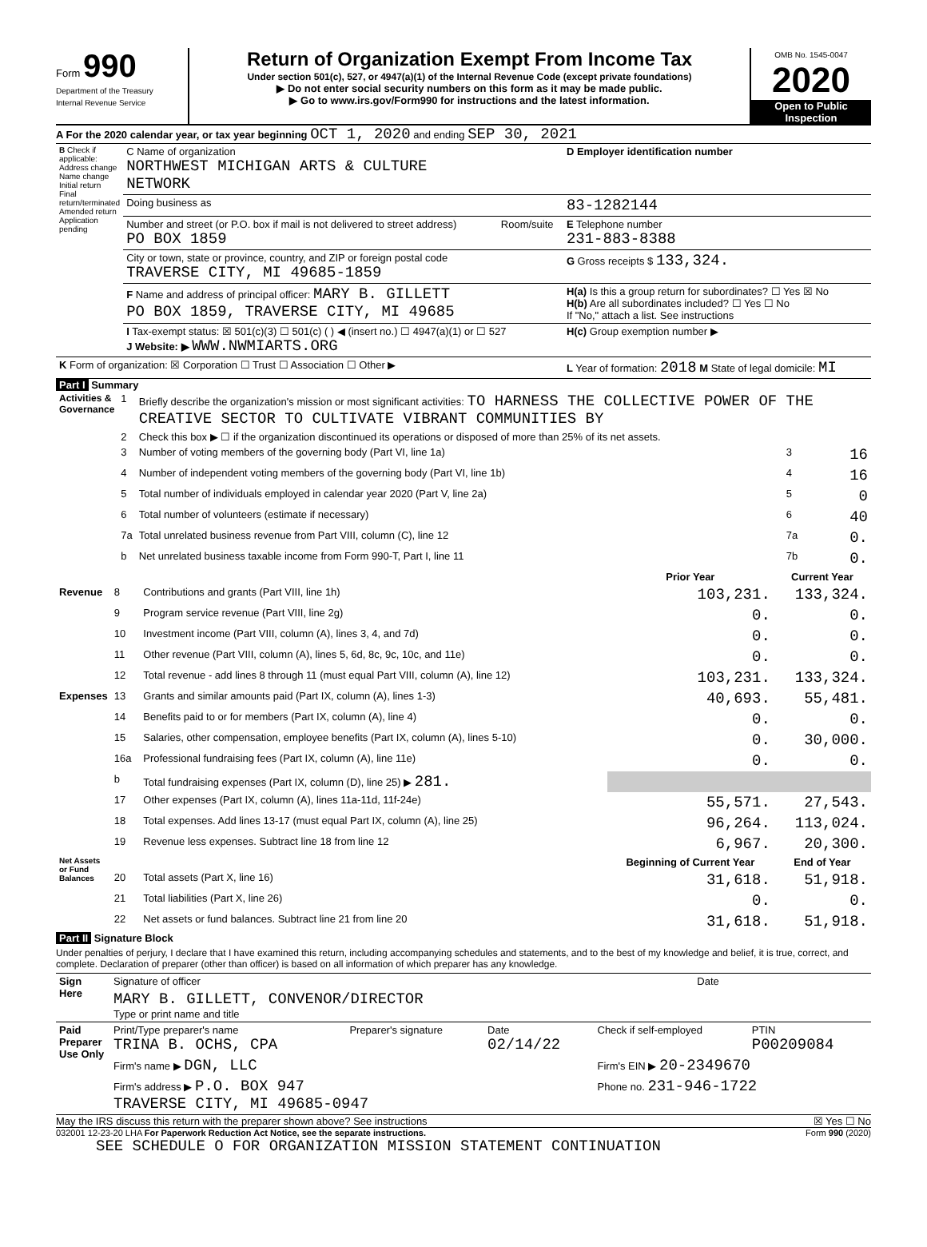Form 990
Department of the Treasury
Internal Revenue Service
Return of Organization Exempt From Income Tax
Under section 501(c), 527, or 4947(a)(1) of the Internal Revenue Code (except private foundations)
▶ Do not enter social security numbers on this form as it may be made public.
▶ Go to www.irs.gov/Form990 for instructions and the latest information.
OMB No. 1545-0047
2020
Open to Public Inspection
A For the 2020 calendar year, or tax year beginning OCT 1, 2020 and ending SEP 30, 2021
| B Check if applicable: Address change Name change Initial return Final return/terminated Amended return Application pending | C Name of organization NORTHWEST MICHIGAN ARTS & CULTURE NETWORK | | D Employer identification number |
| | Doing business as | | 83-1282144 |
| | Number and street (or P.O. box if mail is not delivered to street address) PO BOX 1859 | Room/suite | E Telephone number 231-883-8388 |
| | City or town, state or province, country, and ZIP or foreign postal code TRAVERSE CITY, MI 49685-1859 | | G Gross receipts $ 133,324. |
| | F Name and address of principal officer: MARY B. GILLETT PO BOX 1859, TRAVERSE CITY, MI 49685 | | H(a) Is this a group return for subordinates? ☐ Yes ☒ No H(b) Are all subordinates included? ☐ Yes ☐ No If "No," attach a list. See instructions |
| | I Tax-exempt status: ☒ 501(c)(3) ☐ 501(c) ( ) ◀ (insert no.) ☐ 4947(a)(1) or ☐ 527 J Website: ▶ WWW.NWMIARTS.ORG | | H(c) Group exemption number ▶ |
| K Form of organization: ☒ Corporation ☐ Trust ☐ Association ☐ Other ▶ | | | L Year of formation: 2018 M State of legal domicile: MI |
Part I Summary
| Activities & Governance | 1 | Briefly describe the organization's mission or most significant activities: TO HARNESS THE COLLECTIVE POWER OF THE CREATIVE SECTOR TO CULTIVATE VIBRANT COMMUNITIES BY | | |
| | 2 | Check this box ▶ ☐ if the organization discontinued its operations or disposed of more than 25% of its net assets. | | |
| | 3 | Number of voting members of the governing body (Part VI, line 1a) | 3 | 16 |
| | 4 | Number of independent voting members of the governing body (Part VI, line 1b) | 4 | 16 |
| | 5 | Total number of individuals employed in calendar year 2020 (Part V, line 2a) | 5 | 0 |
| | 6 | Total number of volunteers (estimate if necessary) | 6 | 40 |
| | 7a | Total unrelated business revenue from Part VIII, column (C), line 12 | 7a | 0. |
| | b | Net unrelated business taxable income from Form 990-T, Part I, line 11 | 7b | 0. |
| | | | Prior Year | Current Year |
| Revenue | 8 | Contributions and grants (Part VIII, line 1h) | 103,231. | 133,324. |
| | 9 | Program service revenue (Part VIII, line 2g) | 0. | 0. |
| | 10 | Investment income (Part VIII, column (A), lines 3, 4, and 7d) | 0. | 0. |
| | 11 | Other revenue (Part VIII, column (A), lines 5, 6d, 8c, 9c, 10c, and 11e) | 0. | 0. |
| | 12 | Total revenue - add lines 8 through 11 (must equal Part VIII, column (A), line 12) | 103,231. | 133,324. |
| Expenses | 13 | Grants and similar amounts paid (Part IX, column (A), lines 1-3) | 40,693. | 55,481. |
| | 14 | Benefits paid to or for members (Part IX, column (A), line 4) | 0. | 0. |
| | 15 | Salaries, other compensation, employee benefits (Part IX, column (A), lines 5-10) | 0. | 30,000. |
| | 16a | Professional fundraising fees (Part IX, column (A), line 11e) | 0. | 0. |
| | b | Total fundraising expenses (Part IX, column (D), line 25) ▶ 281. | | |
| | 17 | Other expenses (Part IX, column (A), lines 11a-11d, 11f-24e) | 55,571. | 27,543. |
| | 18 | Total expenses. Add lines 13-17 (must equal Part IX, column (A), line 25) | 96,264. | 113,024. |
| | 19 | Revenue less expenses. Subtract line 18 from line 12 | 6,967. | 20,300. |
| Net Assets or Fund Balances | | | Beginning of Current Year | End of Year |
| | 20 | Total assets (Part X, line 16) | 31,618. | 51,918. |
| | 21 | Total liabilities (Part X, line 26) | 0. | 0. |
| | 22 | Net assets or fund balances. Subtract line 21 from line 20 | 31,618. | 51,918. |
Part II Signature Block
Under penalties of perjury, I declare that I have examined this return, including accompanying schedules and statements, and to the best of my knowledge and belief, it is true, correct, and complete. Declaration of preparer (other than officer) is based on all information of which preparer has any knowledge.
| Sign Here | Signature of officer | Date |
| | MARY B. GILLETT, CONVENOR/DIRECTOR Type or print name and title | |
| Paid Preparer Use Only | Print/Type preparer's name TRINA B. OCHS, CPA | Preparer's signature | Date 02/14/22 | Check if self-employed | PTIN P00209084 |
| | Firm's name ▶ DGN, LLC | | | Firm's EIN ▶ 20-2349670 | |
| | Firm's address ▶ P.O. BOX 947 TRAVERSE CITY, MI 49685-0947 | | | Phone no. 231-946-1722 | |
May the IRS discuss this return with the preparer shown above? See instructions ☒ Yes ☐ No
032001 12-23-20 LHA For Paperwork Reduction Act Notice, see the separate instructions. Form 990 (2020)
SEE SCHEDULE O FOR ORGANIZATION MISSION STATEMENT CONTINUATION